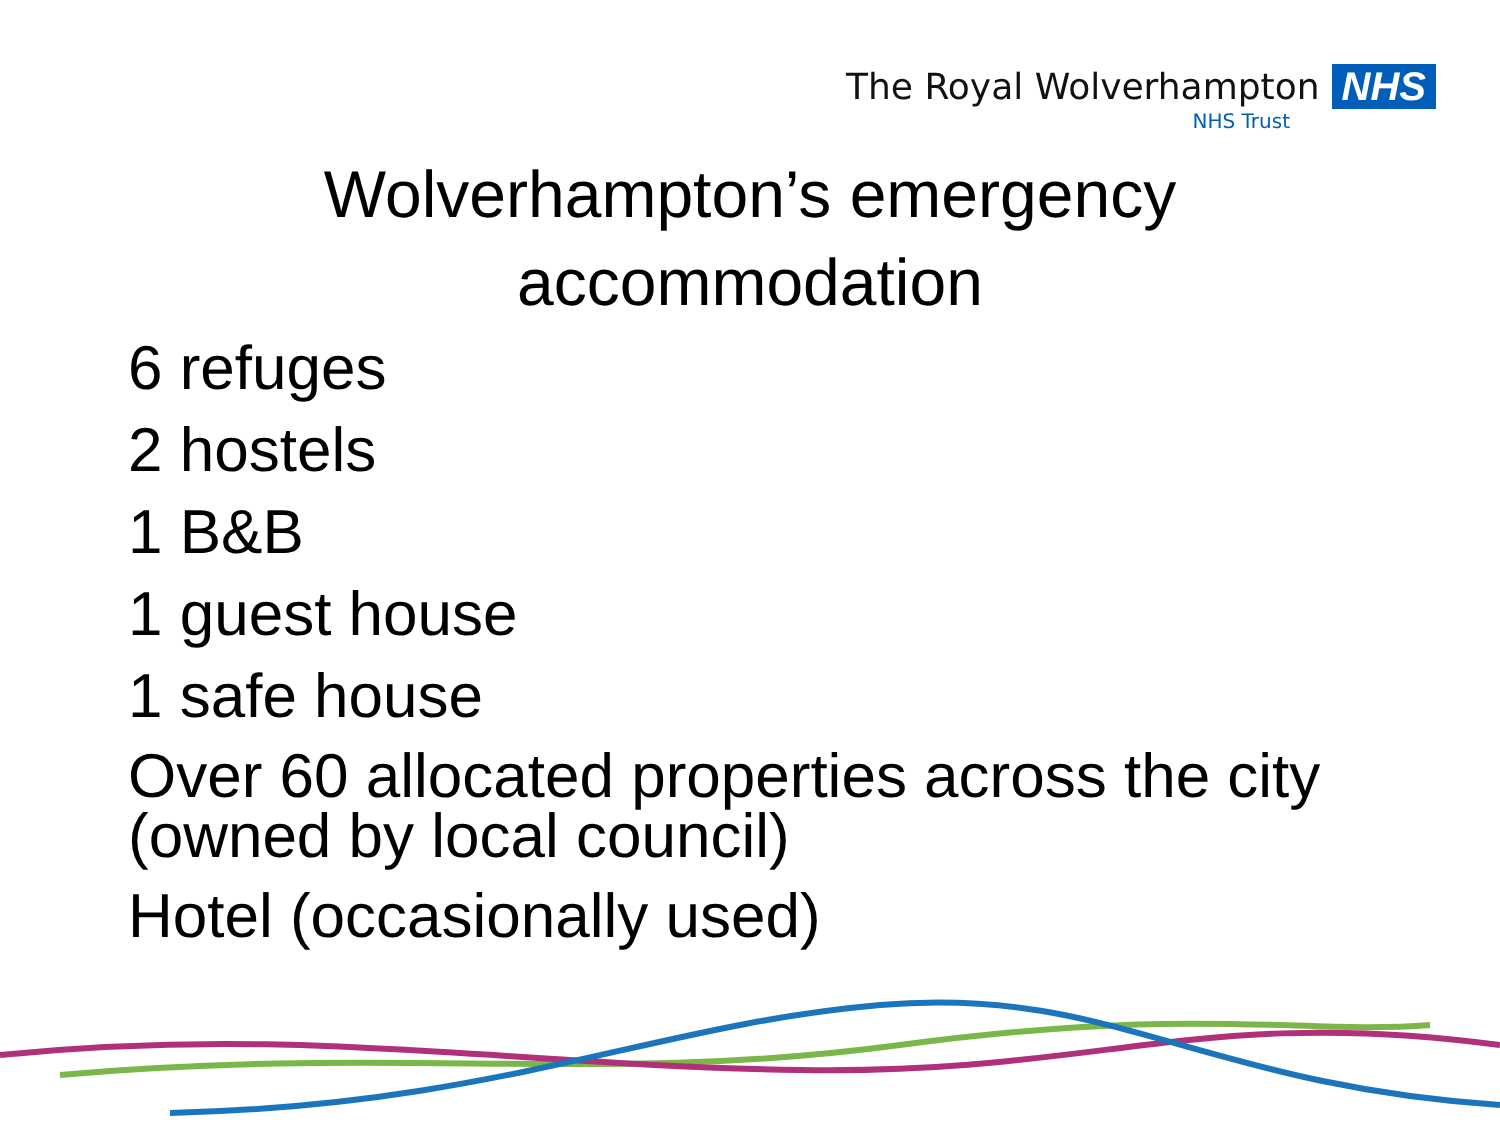The Royal Wolverhampton NHS
NHS Trust
Wolverhampton’s emergency
accommodation
6 refuges
2 hostels
1 B&B
1 guest house
1 safe house
Over 60 allocated properties across the city (owned by local council)
Hotel (occasionally used)